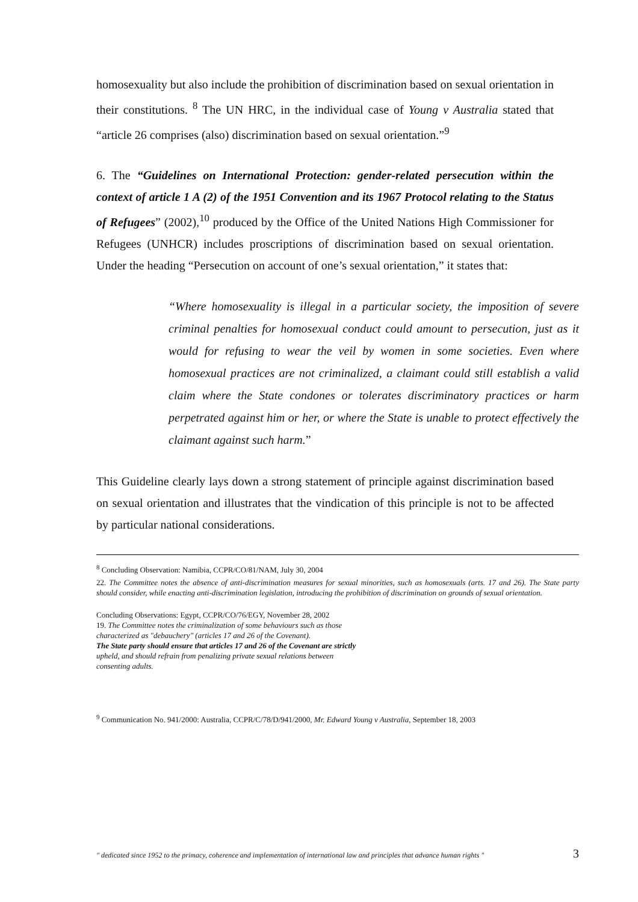homosexuality but also include the prohibition of discrimination based on sexual orientation in their constitutions. <sup>8</sup> The UN HRC, in the individual case of Young v Australia stated that “article 26 comprises (also) discrimination based on sexual orientation.”<sup>9</sup>
6. The “Guidelines on International Protection: gender-related persecution within the context of article 1 A (2) of the 1951 Convention and its 1967 Protocol relating to the Status of Refugees” (2002),<sup>10</sup> produced by the Office of the United Nations High Commissioner for Refugees (UNHCR) includes proscriptions of discrimination based on sexual orientation. Under the heading “Persecution on account of one’s sexual orientation,” it states that:
“Where homosexuality is illegal in a particular society, the imposition of severe criminal penalties for homosexual conduct could amount to persecution, just as it would for refusing to wear the veil by women in some societies. Even where homosexual practices are not criminalized, a claimant could still establish a valid claim where the State condones or tolerates discriminatory practices or harm perpetrated against him or her, or where the State is unable to protect effectively the claimant against such harm.”
This Guideline clearly lays down a strong statement of principle against discrimination based on sexual orientation and illustrates that the vindication of this principle is not to be affected by particular national considerations.
<sup>8</sup> Concluding Observation: Namibia, CCPR/CO/81/NAM, July 30, 2004
22. The Committee notes the absence of anti-discrimination measures for sexual minorities, such as homosexuals (arts. 17 and 26). The State party should consider, while enacting anti-discrimination legislation, introducing the prohibition of discrimination on grounds of sexual orientation.
Concluding Observations: Egypt, CCPR/CO/76/EGY, November 28, 2002
19. The Committee notes the criminalization of some behaviours such as those
characterized as "debauchery" (articles 17 and 26 of the Covenant).
The State party should ensure that articles 17 and 26 of the Covenant are strictly
upheld, and should refrain from penalizing private sexual relations between
consenting adults.
<sup>9</sup> Communication No. 941/2000: Australia, CCPR/C/78/D/941/2000, Mr. Edward Young v Australia, September 18, 2003
" dedicated since 1952 to the primacy, coherence and implementation of international law and principles that advance human rights " 3